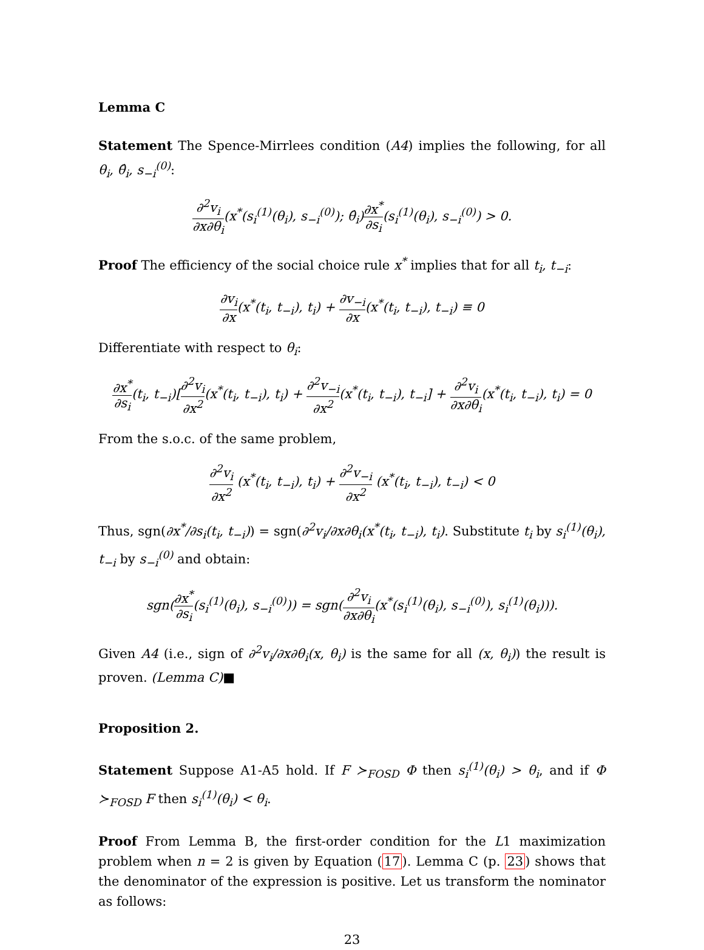Lemma C
Statement The Spence-Mirrlees condition (A4) implies the following, for all θ<sub>i</sub>, θ̂<sub>i</sub>, s<sub>−i</sub><sup>(0)</sup>:
∂<sup>2</sup>v<sub>i</sub> ∂x∂θ<sub>i</sub>(x<sup>*</sup>(s<sub>i</sub><sup>(1)</sup>(θ<sub>i</sub>), s<sub>−i</sub><sup>(0)</sup>); θ̂<sub>i</sub>)∂x<sup>*</sup> ∂s<sub>i</sub>(s<sub>i</sub><sup>(1)</sup>(θ<sub>i</sub>), s<sub>−i</sub><sup>(0)</sup>) > 0.
Proof The efficiency of the social choice rule x<sup>*</sup> implies that for all t<sub>i</sub>, t<sub>−i</sub>:
∂v<sub>i</sub> ∂x(x<sup>*</sup>(t<sub>i</sub>, t<sub>−i</sub>), t<sub>i</sub>) + ∂v<sub>−i</sub> ∂x(x<sup>*</sup>(t<sub>i</sub>, t<sub>−i</sub>), t<sub>−i</sub>) ≡ 0
Differentiate with respect to θ<sub>i</sub>:
∂x<sup>*</sup> ∂s<sub>i</sub>(t<sub>i</sub>, t<sub>−i</sub>)[∂<sup>2</sup>v<sub>i</sub> ∂x<sup>2</sup>(x<sup>*</sup>(t<sub>i</sub>, t<sub>−i</sub>), t<sub>i</sub>) + ∂<sup>2</sup>v<sub>−i</sub> ∂x<sup>2</sup>(x<sup>*</sup>(t<sub>i</sub>, t<sub>−i</sub>), t<sub>−i</sub>] + ∂<sup>2</sup>v<sub>i</sub> ∂x∂θ<sub>i</sub>(x<sup>*</sup>(t<sub>i</sub>, t<sub>−i</sub>), t<sub>i</sub>) = 0
From the s.o.c. of the same problem,
∂<sup>2</sup>v<sub>i</sub> ∂x<sup>2</sup> (x<sup>*</sup>(t<sub>i</sub>, t<sub>−i</sub>), t<sub>i</sub>) + ∂<sup>2</sup>v<sub>−i</sub> ∂x<sup>2</sup> (x<sup>*</sup>(t<sub>i</sub>, t<sub>−i</sub>), t<sub>−i</sub>) < 0
Thus, sgn(∂x<sup>*</sup>/∂s<sub>i</sub>(t<sub>i</sub>, t<sub>−i</sub>)) = sgn(∂<sup>2</sup>v<sub>i</sub>/∂x∂θ<sub>i</sub>(x<sup>*</sup>(t<sub>i</sub>, t<sub>−i</sub>), t<sub>i</sub>). Substitute t<sub>i</sub> by s<sub>i</sub><sup>(1)</sup>(θ<sub>i</sub>), t<sub>−i</sub> by s<sub>−i</sub><sup>(0)</sup> and obtain:
sgn(∂x<sup>*</sup> ∂s<sub>i</sub>(s<sub>i</sub><sup>(1)</sup>(θ<sub>i</sub>), s<sub>−i</sub><sup>(0)</sup>)) = sgn(∂<sup>2</sup>v<sub>i</sub> ∂x∂θ<sub>i</sub>(x<sup>*</sup>(s<sub>i</sub><sup>(1)</sup>(θ<sub>i</sub>), s<sub>−i</sub><sup>(0)</sup>), s<sub>i</sub><sup>(1)</sup>(θ<sub>i</sub>))).
Given A4 (i.e., sign of ∂<sup>2</sup>v<sub>i</sub>/∂x∂θ<sub>i</sub>(x, θ<sub>i</sub>) is the same for all (x, θ<sub>i</sub>)) the result is proven. (Lemma C)■
Proposition 2.
Statement Suppose A1-A5 hold. If F ≻<sub>FOSD</sub> Φ then s<sub>i</sub><sup>(1)</sup>(θ<sub>i</sub>) > θ<sub>i</sub>, and if Φ ≻<sub>FOSD</sub> F then s<sub>i</sub><sup>(1)</sup>(θ<sub>i</sub>) < θ<sub>i</sub>.
Proof From Lemma B, the first-order condition for the L1 maximization problem when n = 2 is given by Equation (17). Lemma C (p. 23) shows that the denominator of the expression is positive. Let us transform the nominator as follows:
23